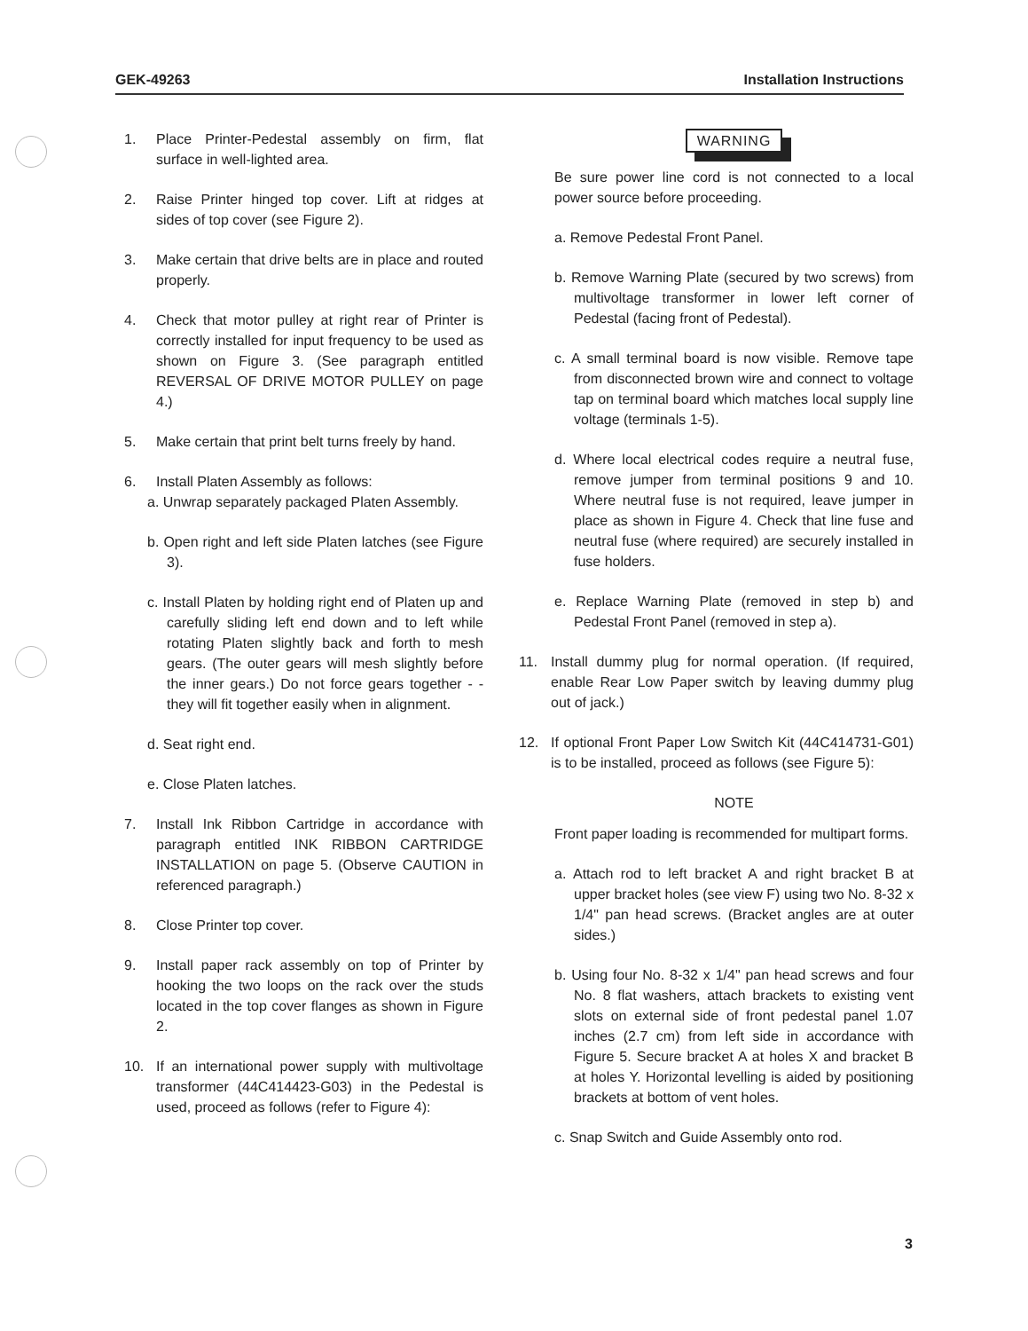GEK-49263 Installation Instructions
1. Place Printer-Pedestal assembly on firm, flat surface in well-lighted area.
2. Raise Printer hinged top cover. Lift at ridges at sides of top cover (see Figure 2).
3. Make certain that drive belts are in place and routed properly.
4. Check that motor pulley at right rear of Printer is correctly installed for input frequency to be used as shown on Figure 3. (See paragraph entitled REVERSAL OF DRIVE MOTOR PULLEY on page 4.)
5. Make certain that print belt turns freely by hand.
6. Install Platen Assembly as follows:
a. Unwrap separately packaged Platen Assembly.
b. Open right and left side Platen latches (see Figure 3).
c. Install Platen by holding right end of Platen up and carefully sliding left end down and to left while rotating Platen slightly back and forth to mesh gears. (The outer gears will mesh slightly before the inner gears.) Do not force gears together - - they will fit together easily when in alignment.
d. Seat right end.
e. Close Platen latches.
7. Install Ink Ribbon Cartridge in accordance with paragraph entitled INK RIBBON CARTRIDGE INSTALLATION on page 5. (Observe CAUTION in referenced paragraph.)
8. Close Printer top cover.
9. Install paper rack assembly on top of Printer by hooking the two loops on the rack over the studs located in the top cover flanges as shown in Figure 2.
10. If an international power supply with multivoltage transformer (44C414423-G03) in the Pedestal is used, proceed as follows (refer to Figure 4):
WARNING
Be sure power line cord is not connected to a local power source before proceeding.
a. Remove Pedestal Front Panel.
b. Remove Warning Plate (secured by two screws) from multivoltage transformer in lower left corner of Pedestal (facing front of Pedestal).
c. A small terminal board is now visible. Remove tape from disconnected brown wire and connect to voltage tap on terminal board which matches local supply line voltage (terminals 1-5).
d. Where local electrical codes require a neutral fuse, remove jumper from terminal positions 9 and 10. Where neutral fuse is not required, leave jumper in place as shown in Figure 4. Check that line fuse and neutral fuse (where required) are securely installed in fuse holders.
e. Replace Warning Plate (removed in step b) and Pedestal Front Panel (removed in step a).
11. Install dummy plug for normal operation. (If required, enable Rear Low Paper switch by leaving dummy plug out of jack.)
12. If optional Front Paper Low Switch Kit (44C414731-G01) is to be installed, proceed as follows (see Figure 5):
NOTE
Front paper loading is recommended for multipart forms.
a. Attach rod to left bracket A and right bracket B at upper bracket holes (see view F) using two No. 8-32 x 1/4" pan head screws. (Bracket angles are at outer sides.)
b. Using four No. 8-32 x 1/4" pan head screws and four No. 8 flat washers, attach brackets to existing vent slots on external side of front pedestal panel 1.07 inches (2.7 cm) from left side in accordance with Figure 5. Secure bracket A at holes X and bracket B at holes Y. Horizontal levelling is aided by positioning brackets at bottom of vent holes.
c. Snap Switch and Guide Assembly onto rod.
3